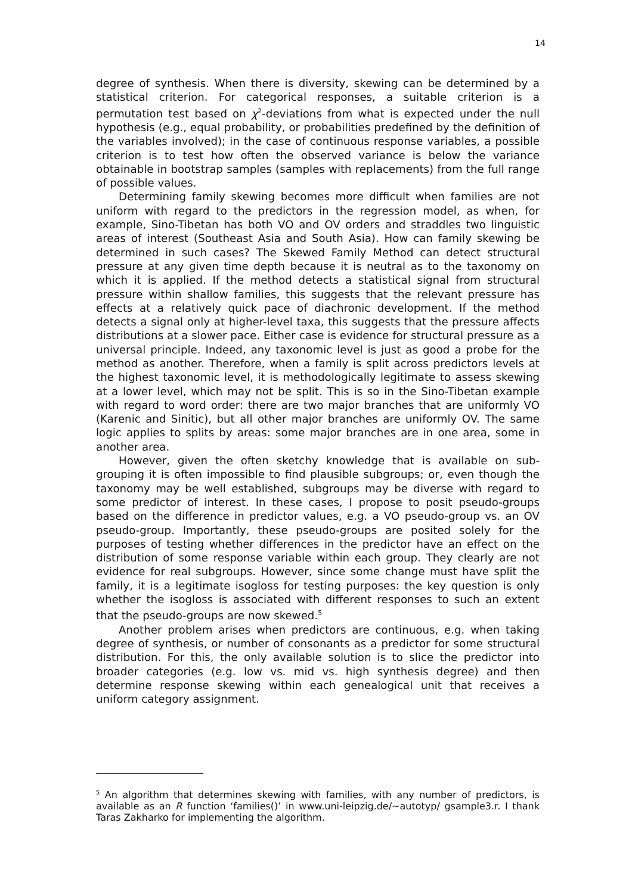14
degree of synthesis. When there is diversity, skewing can be determined by a statistical criterion. For categorical responses, a suitable criterion is a permutation test based on χ<sup>2</sup>-deviations from what is expected under the null hypothesis (e.g., equal probability, or probabilities predefined by the definition of the variables involved); in the case of continuous response variables, a possible criterion is to test how often the observed variance is below the variance obtainable in bootstrap samples (samples with re­placements) from the full range of possible values.
Determining family skewing becomes more difficult when families are not uniform with regard to the predictors in the regression model, as when, for example, Sino-Tibetan has both VO and OV orders and straddles two linguistic areas of interest (Southeast Asia and South Asia). How can family skewing be determined in such cases? The Skewed Family Method can detect structural pressure at any given time depth because it is neu­tral as to the taxonomy on which it is applied. If the method detects a sta­tistical signal from structural pressure within shallow families, this sug­gests that the relevant pressure has effects at a relatively quick pace of diachronic development. If the method detects a signal only at higher-level taxa, this suggests that the pressure affects distributions at a slower pace. Either case is evidence for structural pressure as a universal principle. In­deed, any taxonomic level is just as good a probe for the method as an­other. Therefore, when a family is split across predictors levels at the highest taxonomic level, it is methodologically legitimate to assess skew­ing at a lower level, which may not be split. This is so in the Sino-Tibetan example with regard to word order: there are two major branches that are uniformly VO (Karenic and Sinitic), but all other major branches are uni­formly OV. The same logic applies to splits by areas: some major branches are in one area, some in another area.
However, given the often sketchy knowledge that is available on sub­grouping it is often impossible to find plausible subgroups; or, even though the taxonomy may be well established, subgroups may be diverse with re­gard to some predictor of interest. In these cases, I propose to posit pseudo-groups based on the difference in predictor values, e.g. a VO pseudo-group vs. an OV pseudo-group. Importantly, these pseudo-groups are posited solely for the purposes of testing whether differences in the predictor have an effect on the distribution of some response variable within each group. They clearly are not evidence for real subgroups. How­ever, since some change must have split the family, it is a legitimate iso­gloss for testing purposes: the key question is only whether the isogloss is associated with different responses to such an extent that the pseudo-groups are now skewed.<sup>5</sup>
Another problem arises when predictors are continuous, e.g. when tak­ing degree of synthesis, or number of consonants as a predictor for some structural distribution. For this, the only available solution is to slice the predictor into broader categories (e.g. low vs. mid vs. high synthesis de­gree) and then determine response skewing within each genealogical unit that receives a uniform category assignment.
<sup>5</sup> An algorithm that determines skewing with families, with any number of predic­tors, is available as an R function ‘families()’ in www.uni-leipzig.de/~autotyp/ gsample3.r. I thank Taras Zakharko for implementing the algorithm.